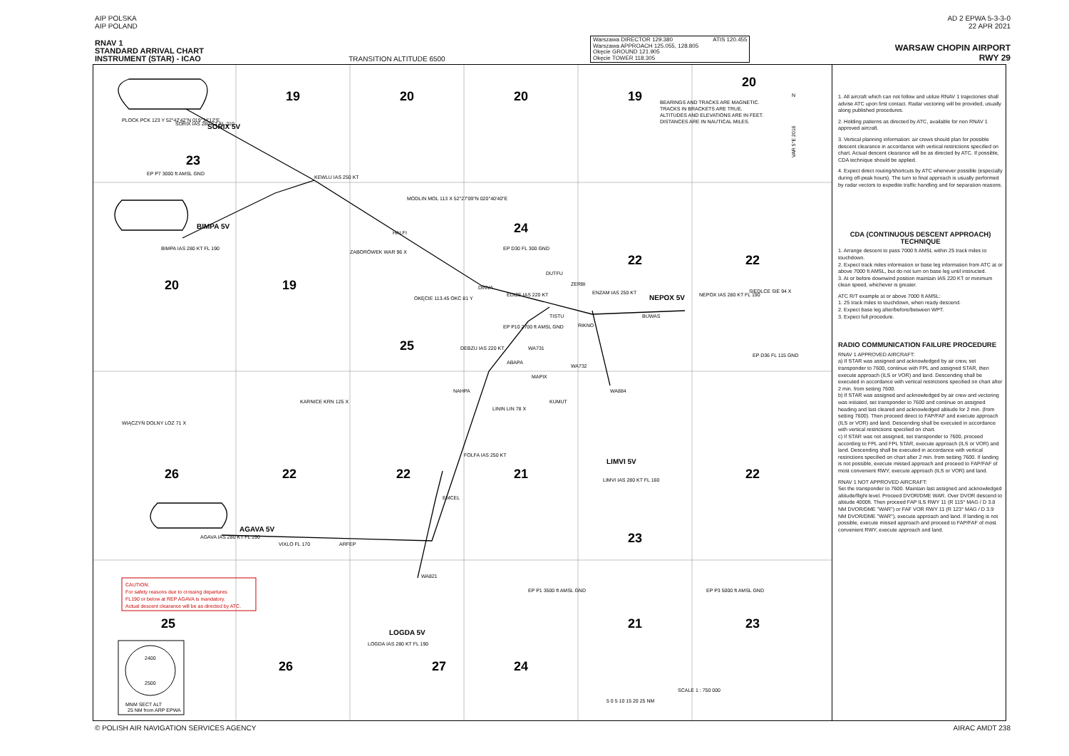AIP POLSKA
AIP POLAND
AD 2 EPWA 5-3-3-0
22 APR 2021
RNAV 1
STANDARD ARRIVAL CHART
INSTRUMENT (STAR) - ICAO
TRANSITION ALTITUDE 6500
Warszawa DIRECTOR 129.380
Warszawa APPROACH 125.055, 128.805
Okęcie GROUND 121.905
Okęcie TOWER 118.305
ATIS 120.455
WARSAW CHOPIN AIRPORT
RWY 29
19
20
20
19
20
23
24
22
22
20
19
25
26
22
22
21
22
23
25
26
27
24
21
23
SORIX 5V
BIMPA 5V
NEPOX 5V
AGAVA 5V
LIMVI 5V
LOGDA 5V
PLOCK PCK 123 Y 52°42'42"N 019°34'12"E
SORIX IAS 280 KT FL 210
KEWLU IAS 250 KT
EP P7 3000 ft AMSL GND
BIMPA IAS 280 KT FL 190
MODLIN MOL 113 X 52°27'09"N 020°40'40"E
HALFI
ZABORÓWEK WAR 96 X
OKĘCIE 113.45 OKC 81 Y
DINVA
EDIZE IAS 220 KT
EP D30 FL 300 GND
DUTFU
ZERBI
ENZAM IAS 250 KT
BUWAS
NEPOX IAS 280 KT FL 190
SIEDLCE SIE 94 X
TISTU
RIKNO
EP P10 2700 ft AMSL GND
DEBZU IAS 220 KT
ABAPA
WA731
WA732
MAPIX
KUMUT
NAHPA
WA884
EP D36 FL 115 GND
KARNICE KRN 125 X
LININ LIN 78 X
WIĄCZYŃ DOLNY LOZ 71 X
FOLFA IAS 250 KT
EMCEL
AGAVA IAS 280 KT FL 190
VIXLO FL 170
ARFEP
WA821
LIMVI IAS 280 KT FL 160
EP P1 3500 ft AMSL GND
EP P3 5000 ft AMSL GND
LOGDA IAS 280 KT FL 190
BEARINGS AND TRACKS ARE MAGNETIC.
TRACKS IN BRACKETS ARE TRUE.
ALTITUDES AND ELEVATIONS ARE IN FEET.
DISTANCES ARE IN NAUTICAL MILES.
N
VAR 5°E 2016
CAUTION:
For safety reasons due to crossing departures
FL190 or below at REP AGAVA is mandatory.
Actual descent clearance will be as directed by ATC.
2400
2500
MNM SECT ALT
25 NM from ARP EPWA
SCALE 1 : 750 000
5 0 5 10 15 20 25 NM
1. All aircraft which can not follow and utilize RNAV 1 trajectories shall advise ATC upon first contact. Radar vectoring will be provided, usually along published procedures.
2. Holding patterns as directed by ATC, available for non RNAV 1 approved aircraft.
3. Vertical planning information: air crews should plan for possible descent clearance in accordance with vertical restrictions specified on chart. Actual descent clearance will be as directed by ATC. If possible, CDA technique should be applied.
4. Expect direct routing/shortcuts by ATC whenever possible (especially during off-peak hours). The turn to final approach is usually performed by radar vectors to expedite traffic handling and for separation reasons.
CDA (CONTINUOUS DESCENT APPROACH) TECHNIQUE
1. Arrange descent to pass 7000 ft AMSL within 25 track miles to touchdown.
2. Expect track miles information or base leg information from ATC at or above 7000 ft AMSL, but do not turn on base leg until instructed.
3. At or before downwind position maintain IAS 220 KT or minimum clean speed, whichever is greater.
ATC R/T example at or above 7000 ft AMSL:
1. 25 track miles to touchdown, when ready descend.
2. Expect base leg after/before/between WPT.
3. Expect full procedure.
RADIO COMMUNICATION FAILURE PROCEDURE
RNAV 1 APPROVED AIRCRAFT:
a) If STAR was assigned and acknowledged by air crew, set transponder to 7600, continue with FPL and assigned STAR, then execute approach (ILS or VOR) and land. Descending shall be executed in accordance with vertical restrictions specified on chart after 2 min. from setting 7600.
b) If STAR was assigned and acknowledged by air crew and vectoring was initiated, set transponder to 7600 and continue on assigned heading and last cleared and acknowledged altitude for 2 min. (from setting 7600). Then proceed direct to FAP/FAF and execute approach (ILS or VOR) and land. Descending shall be executed in accordance with vertical restrictions specified on chart.
c) If STAR was not assigned, set transponder to 7600, proceed according to FPL and FPL STAR, execute approach (ILS or VOR) and land. Descending shall be executed in accordance with vertical restrictions specified on chart after 2 min. from setting 7600. If landing is not possible, execute missed approach and proceed to FAP/FAF of most convenient RWY, execute approach (ILS or VOR) and land.
RNAV 1 NOT APPROVED AIRCRAFT:
Set the transponder to 7600. Maintain last assigned and acknowledged altitude/flight level. Proceed DVOR/DME WAR. Over DVOR descend to altitude 4000ft. Then proceed FAP ILS RWY 11 (R 115° MAG / D 3.8 NM DVOR/DME "WAR") or FAF VOR RWY 11 (R 123° MAG / D 3.9 NM DVOR/DME "WAR"), execute approach and land. If landing is not possible, execute missed approach and proceed to FAP/FAF of most convenient RWY, execute approach and land.
© POLISH AIR NAVIGATION SERVICES AGENCY
AIRAC AMDT 238